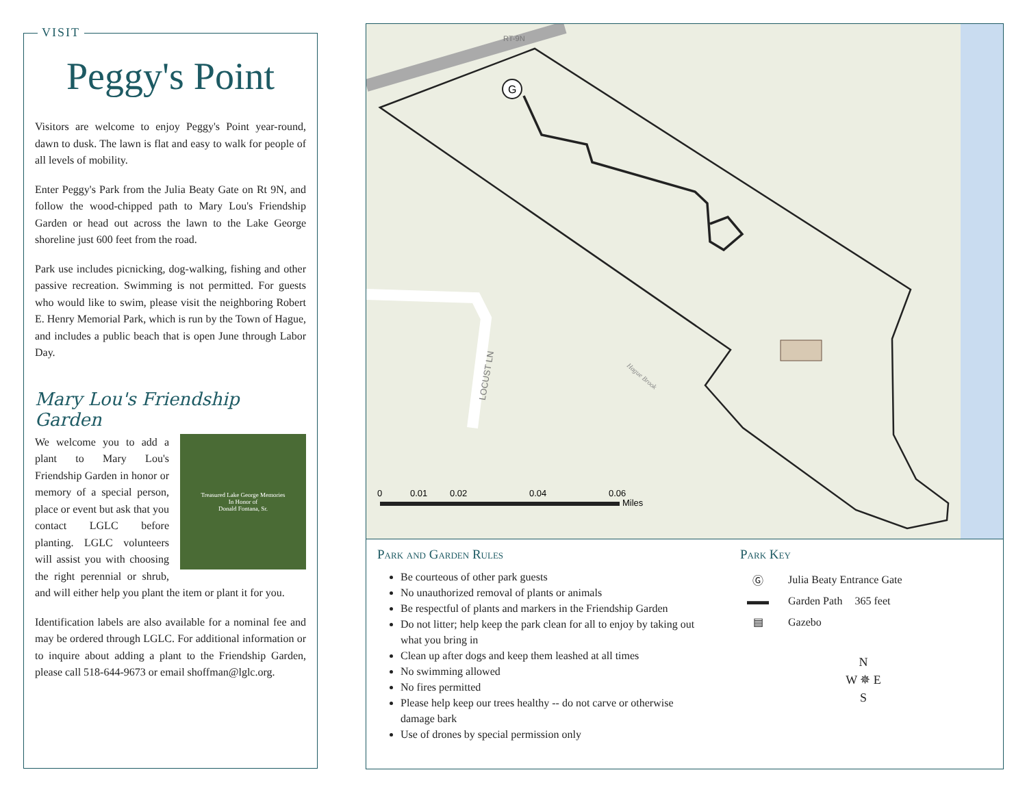VISIT
Peggy's Point
Visitors are welcome to enjoy Peggy's Point year-round, dawn to dusk. The lawn is flat and easy to walk for people of all levels of mobility.
Enter Peggy's Park from the Julia Beaty Gate on Rt 9N, and follow the wood-chipped path to Mary Lou's Friendship Garden or head out across the lawn to the Lake George shoreline just 600 feet from the road.
Park use includes picnicking, dog-walking, fishing and other passive recreation. Swimming is not permitted. For guests who would like to swim, please visit the neighboring Robert E. Henry Memorial Park, which is run by the Town of Hague, and includes a public beach that is open June through Labor Day.
Mary Lou's Friendship Garden
Treasured Lake George Memories
In Honor of
Donald Fontana, Sr.
We welcome you to add a plant to Mary Lou's Friendship Garden in honor or memory of a special person, place or event but ask that you contact LGLC before planting. LGLC volunteers will assist you with choosing the right perennial or shrub, and will either help you plant the item or plant it for you.
Identification labels are also available for a nominal fee and may be ordered through LGLC. For additional information or to inquire about adding a plant to the Friendship Garden, please call 518-644-9673 or email shoffman@lglc.org.
G
RT-9N
LOCUST LN
Hague Brook
0
0.01
0.02
0.04
0.06
Miles
Park and Garden Rules
Be courteous of other park guests
No unauthorized removal of plants or animals
Be respectful of plants and markers in the Friendship Garden
Do not litter; help keep the park clean for all to enjoy by taking out what you bring in
Clean up after dogs and keep them leashed at all times
No swimming allowed
No fires permitted
Please help keep our trees healthy -- do not carve or otherwise damage bark
Use of drones by special permission only
Park Key
Ⓖ Julia Beaty Entrance Gate
▬▬ Garden Path 365 feet
▤ Gazebo
N
W ✵ E
S